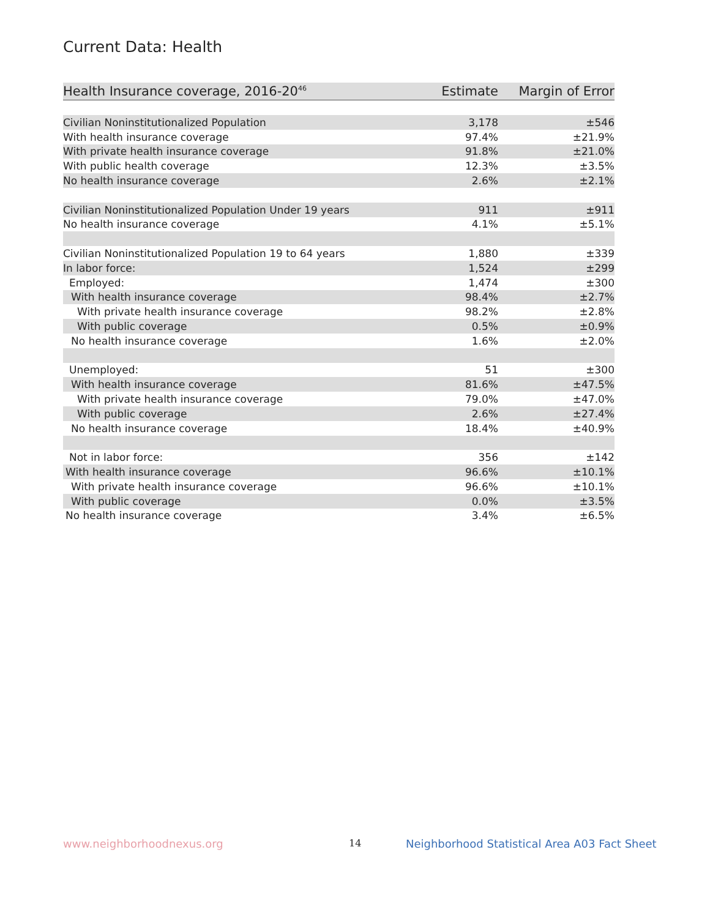Current Data: Health
| Health Insurance coverage, 2016-20<sup>46</sup> | Estimate | Margin of Error |
| --- | --- | --- |
| Civilian Noninstitutionalized Population | 3,178 | ±546 |
| With health insurance coverage | 97.4% | ±21.9% |
| With private health insurance coverage | 91.8% | ±21.0% |
| With public health coverage | 12.3% | ±3.5% |
| No health insurance coverage | 2.6% | ±2.1% |
| Civilian Noninstitutionalized Population Under 19 years | 911 | ±911 |
| No health insurance coverage | 4.1% | ±5.1% |
| Civilian Noninstitutionalized Population 19 to 64 years | 1,880 | ±339 |
| In labor force: | 1,524 | ±299 |
| Employed: | 1,474 | ±300 |
| With health insurance coverage | 98.4% | ±2.7% |
| With private health insurance coverage | 98.2% | ±2.8% |
| With public coverage | 0.5% | ±0.9% |
| No health insurance coverage | 1.6% | ±2.0% |
| Unemployed: | 51 | ±300 |
| With health insurance coverage | 81.6% | ±47.5% |
| With private health insurance coverage | 79.0% | ±47.0% |
| With public coverage | 2.6% | ±27.4% |
| No health insurance coverage | 18.4% | ±40.9% |
| Not in labor force: | 356 | ±142 |
| With health insurance coverage | 96.6% | ±10.1% |
| With private health insurance coverage | 96.6% | ±10.1% |
| With public coverage | 0.0% | ±3.5% |
| No health insurance coverage | 3.4% | ±6.5% |
www.neighborhoodnexus.org 14
Neighborhood Statistical Area A03 Fact Sheet